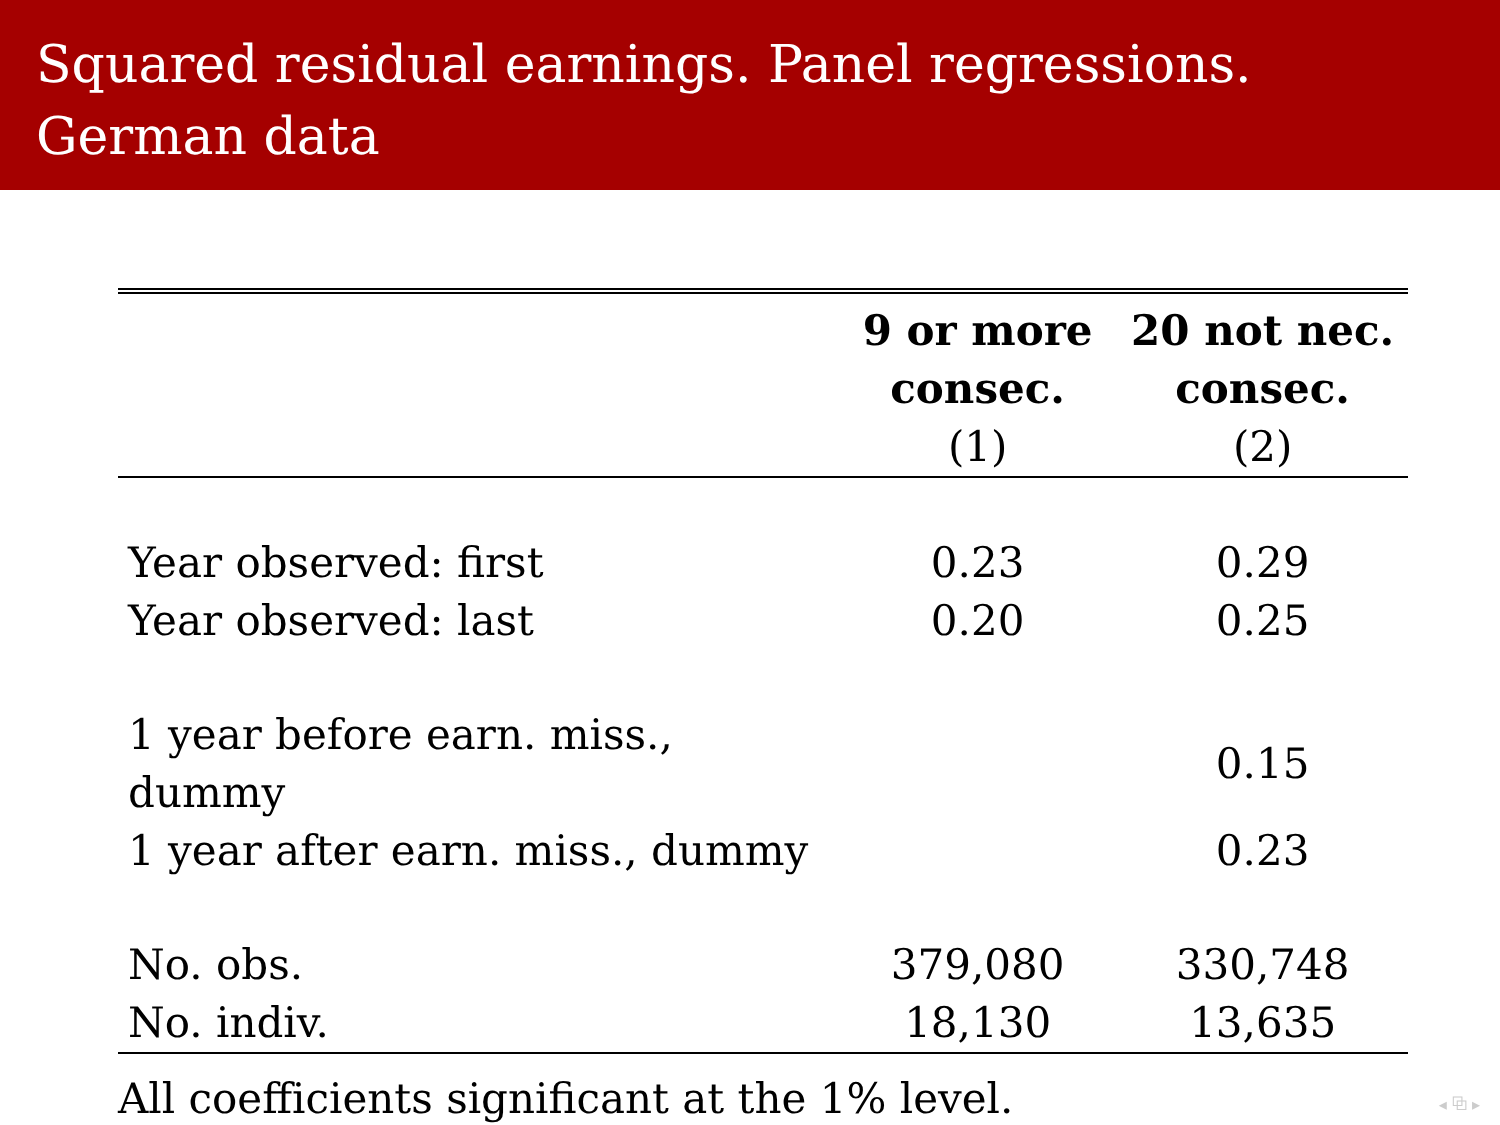Squared residual earnings. Panel regressions. German data
| | 9 or more consec. (1) | 20 not nec. consec. (2) |
| --- | --- | --- |
| Year observed: first | 0.23 | 0.29 |
| Year observed: last | 0.20 | 0.25 |
| 1 year before earn. miss., dummy | | 0.15 |
| 1 year after earn. miss., dummy | | 0.23 |
| No. obs. | 379,080 | 330,748 |
| No. indiv. | 18,130 | 13,635 |
All coefficients significant at the 1% level.
◂ ⧉ ▸